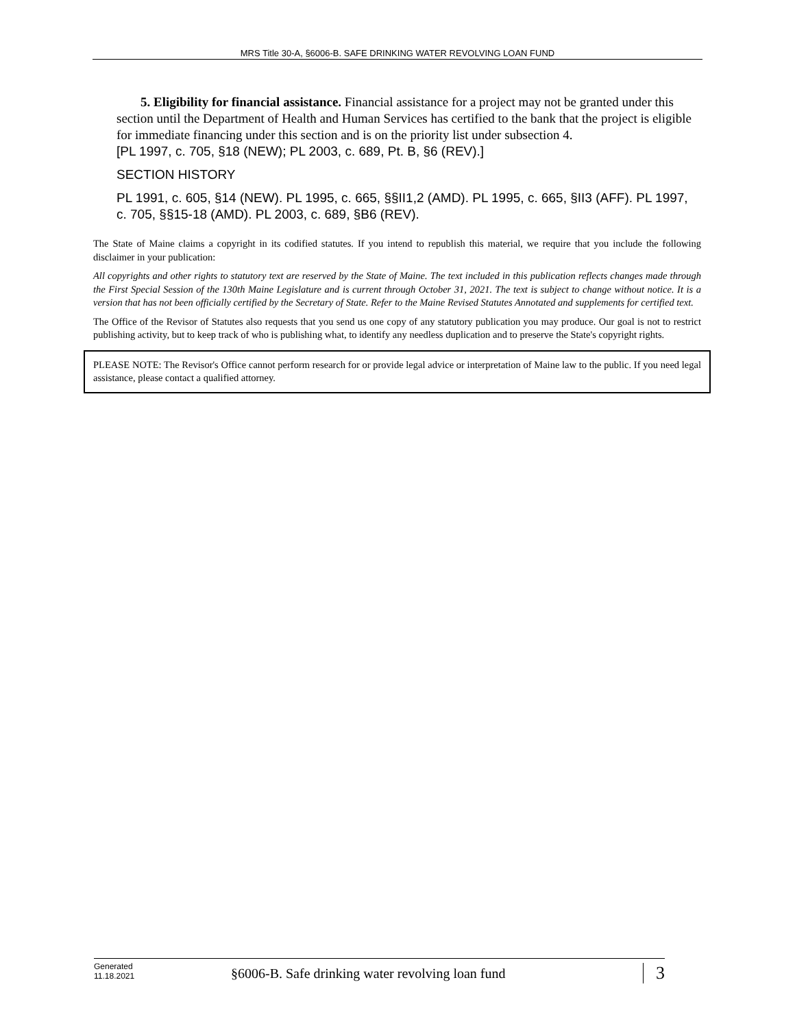MRS Title 30-A, §6006-B. SAFE DRINKING WATER REVOLVING LOAN FUND
5. Eligibility for financial assistance. Financial assistance for a project may not be granted under this section until the Department of Health and Human Services has certified to the bank that the project is eligible for immediate financing under this section and is on the priority list under subsection 4.
[PL 1997, c. 705, §18 (NEW); PL 2003, c. 689, Pt. B, §6 (REV).]
SECTION HISTORY
PL 1991, c. 605, §14 (NEW). PL 1995, c. 665, §§II1,2 (AMD). PL 1995, c. 665, §II3 (AFF). PL 1997, c. 705, §§15-18 (AMD). PL 2003, c. 689, §B6 (REV).
The State of Maine claims a copyright in its codified statutes. If you intend to republish this material, we require that you include the following disclaimer in your publication:
All copyrights and other rights to statutory text are reserved by the State of Maine. The text included in this publication reflects changes made through the First Special Session of the 130th Maine Legislature and is current through October 31, 2021. The text is subject to change without notice. It is a version that has not been officially certified by the Secretary of State. Refer to the Maine Revised Statutes Annotated and supplements for certified text.
The Office of the Revisor of Statutes also requests that you send us one copy of any statutory publication you may produce. Our goal is not to restrict publishing activity, but to keep track of who is publishing what, to identify any needless duplication and to preserve the State's copyright rights.
PLEASE NOTE: The Revisor's Office cannot perform research for or provide legal advice or interpretation of Maine law to the public. If you need legal assistance, please contact a qualified attorney.
Generated
11.18.2021
§6006-B. Safe drinking water revolving loan fund
3